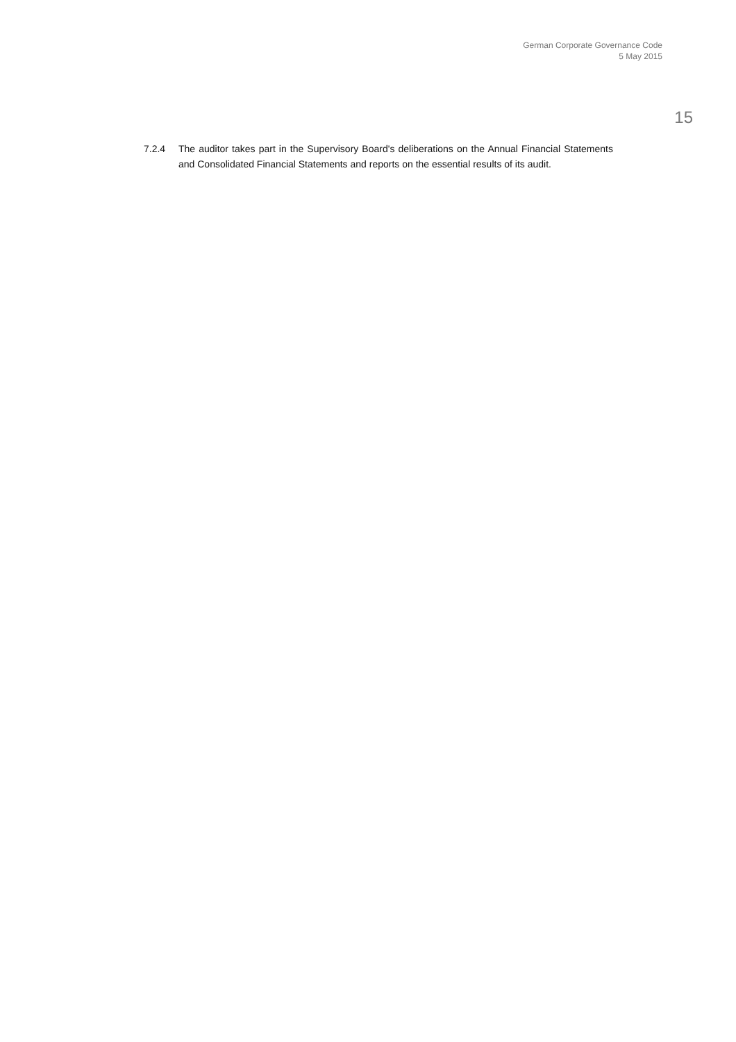German Corporate Governance Code
5 May 2015
15
7.2.4 The auditor takes part in the Supervisory Board's deliberations on the Annual Financial Statements and Consolidated Financial Statements and reports on the essential results of its audit.